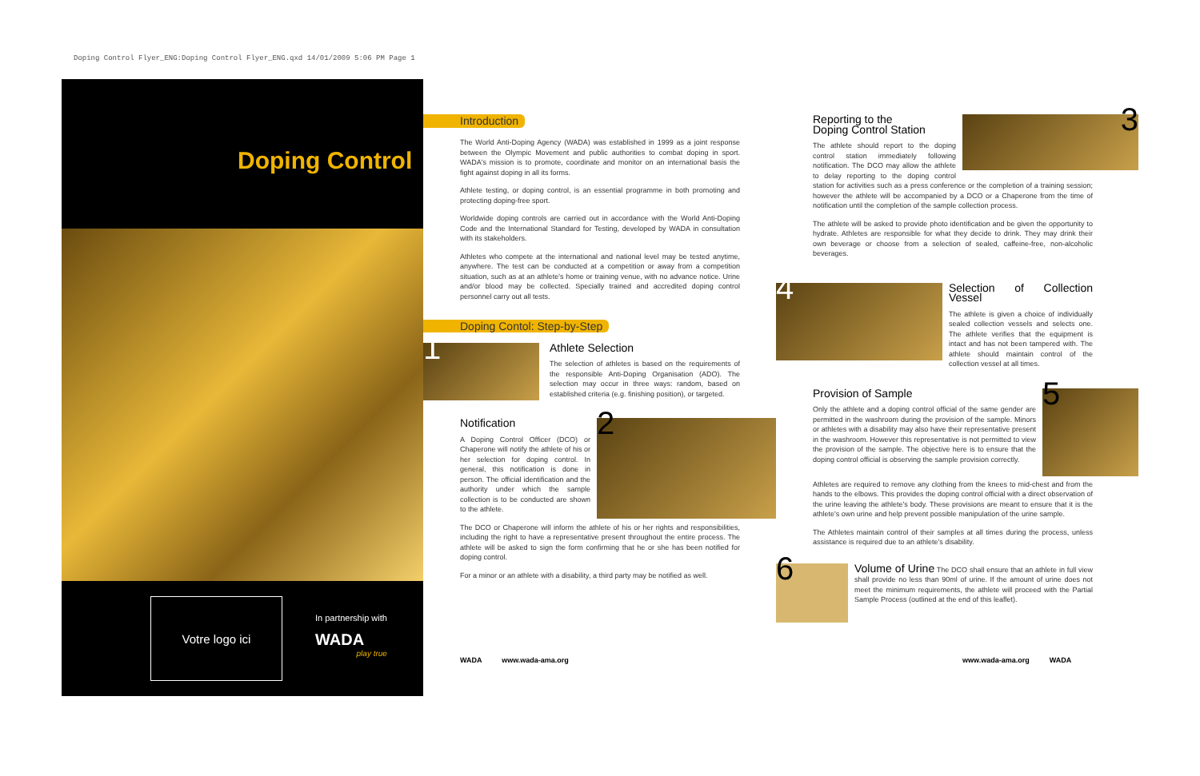Doping Control Flyer_ENG:Doping Control Flyer_ENG.qxd 14/01/2009 5:06 PM Page 1
Doping Control
Votre logo ici
In partnership with
WADA
play true
Introduction
The World Anti-Doping Agency (WADA) was established in 1999 as a joint response between the Olympic Movement and public authorities to combat doping in sport. WADA's mission is to promote, coordinate and monitor on an international basis the fight against doping in all its forms.
Athlete testing, or doping control, is an essential programme in both promoting and protecting doping-free sport.
Worldwide doping controls are carried out in accordance with the World Anti-Doping Code and the International Standard for Testing, developed by WADA in consultation with its stakeholders.
Athletes who compete at the international and national level may be tested anytime, anywhere. The test can be conducted at a competition or away from a competition situation, such as at an athlete's home or training venue, with no advance notice. Urine and/or blood may be collected. Specially trained and accredited doping control personnel carry out all tests.
Doping Contol: Step-by-Step
1
Athlete Selection
The selection of athletes is based on the requirements of the responsible Anti-Doping Organisation (ADO). The selection may occur in three ways: random, based on established criteria (e.g. finishing position), or targeted.
2
Notification
A Doping Control Officer (DCO) or Chaperone will notify the athlete of his or her selection for doping control. In general, this notification is done in person. The official identification and the authority under which the sample collection is to be conducted are shown to the athlete.
The DCO or Chaperone will inform the athlete of his or her rights and responsibilities, including the right to have a representative present throughout the entire process. The athlete will be asked to sign the form confirming that he or she has been notified for doping control.
For a minor or an athlete with a disability, a third party may be notified as well.
WADA www.wada-ama.org
3
Reporting to the
Doping Control Station
The athlete should report to the doping control station immediately following notification. The DCO may allow the athlete to delay reporting to the doping control station for activities such as a press conference or the completion of a training session; however the athlete will be accompanied by a DCO or a Chaperone from the time of notification until the completion of the sample collection process.
The athlete will be asked to provide photo identification and be given the opportunity to hydrate. Athletes are responsible for what they decide to drink. They may drink their own beverage or choose from a selection of sealed, caffeine-free, non-alcoholic beverages.
4
Selection of Collection Vessel
The athlete is given a choice of individually sealed collection vessels and selects one. The athlete verifies that the equipment is intact and has not been tampered with. The athlete should maintain control of the collection vessel at all times.
5
Provision of Sample
Only the athlete and a doping control official of the same gender are permitted in the washroom during the provision of the sample. Minors or athletes with a disability may also have their representative present in the washroom. However this representative is not permitted to view the provision of the sample. The objective here is to ensure that the doping control official is observing the sample provision correctly.
Athletes are required to remove any clothing from the knees to mid-chest and from the hands to the elbows. This provides the doping control official with a direct observation of the urine leaving the athlete's body. These provisions are meant to ensure that it is the athlete's own urine and help prevent possible manipulation of the urine sample.
The Athletes maintain control of their samples at all times during the process, unless assistance is required due to an athlete's disability.
6
Volume of Urine The DCO shall ensure that an athlete in full view shall provide no less than 90ml of urine. If the amount of urine does not meet the minimum requirements, the athlete will proceed with the Partial Sample Process (outlined at the end of this leaflet).
www.wada-ama.org WADA